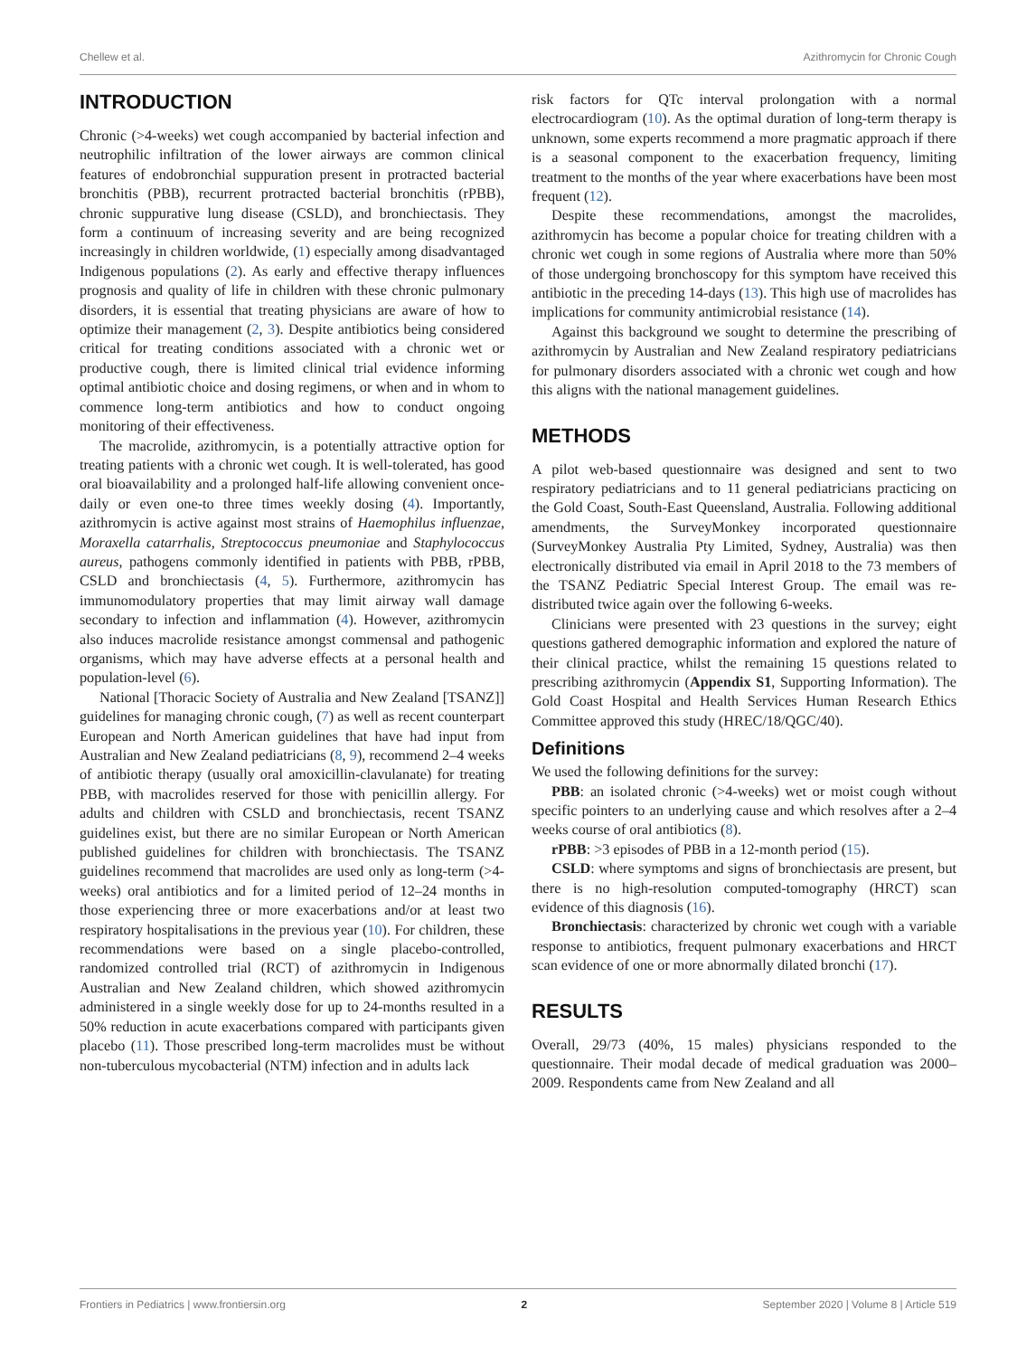Chellew et al. Azithromycin for Chronic Cough
INTRODUCTION
Chronic (>4-weeks) wet cough accompanied by bacterial infection and neutrophilic infiltration of the lower airways are common clinical features of endobronchial suppuration present in protracted bacterial bronchitis (PBB), recurrent protracted bacterial bronchitis (rPBB), chronic suppurative lung disease (CSLD), and bronchiectasis. They form a continuum of increasing severity and are being recognized increasingly in children worldwide, (1) especially among disadvantaged Indigenous populations (2). As early and effective therapy influences prognosis and quality of life in children with these chronic pulmonary disorders, it is essential that treating physicians are aware of how to optimize their management (2, 3). Despite antibiotics being considered critical for treating conditions associated with a chronic wet or productive cough, there is limited clinical trial evidence informing optimal antibiotic choice and dosing regimens, or when and in whom to commence long-term antibiotics and how to conduct ongoing monitoring of their effectiveness.
The macrolide, azithromycin, is a potentially attractive option for treating patients with a chronic wet cough. It is well-tolerated, has good oral bioavailability and a prolonged half-life allowing convenient once-daily or even one-to three times weekly dosing (4). Importantly, azithromycin is active against most strains of Haemophilus influenzae, Moraxella catarrhalis, Streptococcus pneumoniae and Staphylococcus aureus, pathogens commonly identified in patients with PBB, rPBB, CSLD and bronchiectasis (4, 5). Furthermore, azithromycin has immunomodulatory properties that may limit airway wall damage secondary to infection and inflammation (4). However, azithromycin also induces macrolide resistance amongst commensal and pathogenic organisms, which may have adverse effects at a personal health and population-level (6).
National [Thoracic Society of Australia and New Zealand [TSANZ]] guidelines for managing chronic cough, (7) as well as recent counterpart European and North American guidelines that have had input from Australian and New Zealand pediatricians (8, 9), recommend 2–4 weeks of antibiotic therapy (usually oral amoxicillin-clavulanate) for treating PBB, with macrolides reserved for those with penicillin allergy. For adults and children with CSLD and bronchiectasis, recent TSANZ guidelines exist, but there are no similar European or North American published guidelines for children with bronchiectasis. The TSANZ guidelines recommend that macrolides are used only as long-term (>4-weeks) oral antibiotics and for a limited period of 12–24 months in those experiencing three or more exacerbations and/or at least two respiratory hospitalisations in the previous year (10). For children, these recommendations were based on a single placebo-controlled, randomized controlled trial (RCT) of azithromycin in Indigenous Australian and New Zealand children, which showed azithromycin administered in a single weekly dose for up to 24-months resulted in a 50% reduction in acute exacerbations compared with participants given placebo (11). Those prescribed long-term macrolides must be without non-tuberculous mycobacterial (NTM) infection and in adults lack
risk factors for QTc interval prolongation with a normal electrocardiogram (10). As the optimal duration of long-term therapy is unknown, some experts recommend a more pragmatic approach if there is a seasonal component to the exacerbation frequency, limiting treatment to the months of the year where exacerbations have been most frequent (12).
Despite these recommendations, amongst the macrolides, azithromycin has become a popular choice for treating children with a chronic wet cough in some regions of Australia where more than 50% of those undergoing bronchoscopy for this symptom have received this antibiotic in the preceding 14-days (13). This high use of macrolides has implications for community antimicrobial resistance (14).
Against this background we sought to determine the prescribing of azithromycin by Australian and New Zealand respiratory pediatricians for pulmonary disorders associated with a chronic wet cough and how this aligns with the national management guidelines.
METHODS
A pilot web-based questionnaire was designed and sent to two respiratory pediatricians and to 11 general pediatricians practicing on the Gold Coast, South-East Queensland, Australia. Following additional amendments, the SurveyMonkey incorporated questionnaire (SurveyMonkey Australia Pty Limited, Sydney, Australia) was then electronically distributed via email in April 2018 to the 73 members of the TSANZ Pediatric Special Interest Group. The email was re-distributed twice again over the following 6-weeks.
Clinicians were presented with 23 questions in the survey; eight questions gathered demographic information and explored the nature of their clinical practice, whilst the remaining 15 questions related to prescribing azithromycin (Appendix S1, Supporting Information). The Gold Coast Hospital and Health Services Human Research Ethics Committee approved this study (HREC/18/QGC/40).
Definitions
We used the following definitions for the survey:
PBB: an isolated chronic (>4-weeks) wet or moist cough without specific pointers to an underlying cause and which resolves after a 2–4 weeks course of oral antibiotics (8).
rPBB: >3 episodes of PBB in a 12-month period (15).
CSLD: where symptoms and signs of bronchiectasis are present, but there is no high-resolution computed-tomography (HRCT) scan evidence of this diagnosis (16).
Bronchiectasis: characterized by chronic wet cough with a variable response to antibiotics, frequent pulmonary exacerbations and HRCT scan evidence of one or more abnormally dilated bronchi (17).
RESULTS
Overall, 29/73 (40%, 15 males) physicians responded to the questionnaire. Their modal decade of medical graduation was 2000–2009. Respondents came from New Zealand and all
Frontiers in Pediatrics | www.frontiersin.org 2 September 2020 | Volume 8 | Article 519